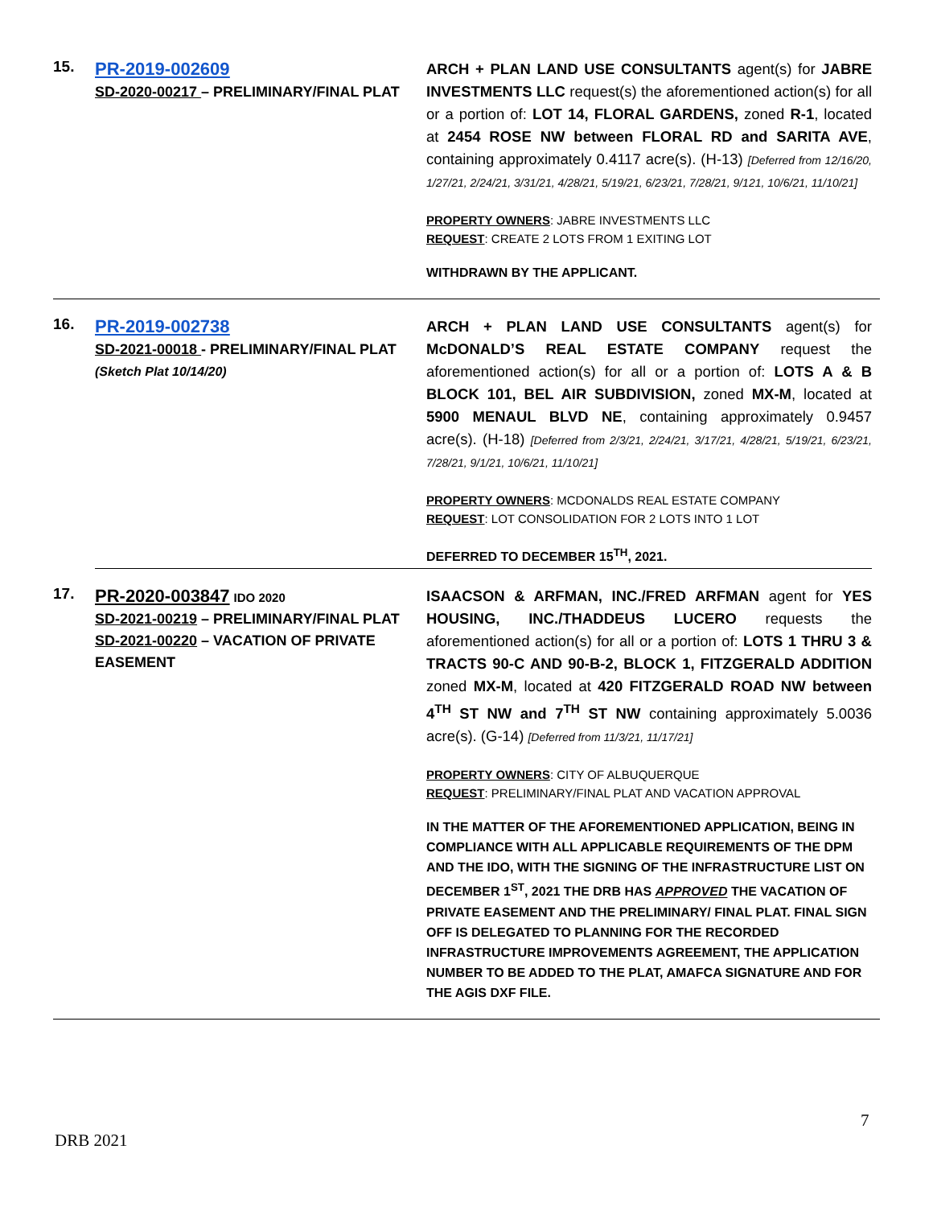15.
PR-2019-002609
SD-2020-00217 – PRELIMINARY/FINAL PLAT
ARCH + PLAN LAND USE CONSULTANTS agent(s) for JABRE INVESTMENTS LLC request(s) the aforementioned action(s) for all or a portion of: LOT 14, FLORAL GARDENS, zoned R-1, located at 2454 ROSE NW between FLORAL RD and SARITA AVE, containing approximately 0.4117 acre(s). (H-13) [Deferred from 12/16/20, 1/27/21, 2/24/21, 3/31/21, 4/28/21, 5/19/21, 6/23/21, 7/28/21, 9/121, 10/6/21, 11/10/21]
PROPERTY OWNERS: JABRE INVESTMENTS LLC
REQUEST: CREATE 2 LOTS FROM 1 EXITING LOT
WITHDRAWN BY THE APPLICANT.
16.
PR-2019-002738
SD-2021-00018 - PRELIMINARY/FINAL PLAT
(Sketch Plat 10/14/20)
ARCH + PLAN LAND USE CONSULTANTS agent(s) for McDONALD’S REAL ESTATE COMPANY request the aforementioned action(s) for all or a portion of: LOTS A & B BLOCK 101, BEL AIR SUBDIVISION, zoned MX-M, located at 5900 MENAUL BLVD NE, containing approximately 0.9457 acre(s). (H-18) [Deferred from 2/3/21, 2/24/21, 3/17/21, 4/28/21, 5/19/21, 6/23/21, 7/28/21, 9/1/21, 10/6/21, 11/10/21]
PROPERTY OWNERS: MCDONALDS REAL ESTATE COMPANY
REQUEST: LOT CONSOLIDATION FOR 2 LOTS INTO 1 LOT
DEFERRED TO DECEMBER 15<sup>TH</sup>, 2021.
17.
PR-2020-003847 IDO 2020
SD-2021-00219 – PRELIMINARY/FINAL PLAT
SD-2021-00220 – VACATION OF PRIVATE EASEMENT
ISAACSON & ARFMAN, INC./FRED ARFMAN agent for YES HOUSING, INC./THADDEUS LUCERO requests the aforementioned action(s) for all or a portion of: LOTS 1 THRU 3 & TRACTS 90-C AND 90-B-2, BLOCK 1, FITZGERALD ADDITION zoned MX-M, located at 420 FITZGERALD ROAD NW between 4<sup>TH</sup> ST NW and 7<sup>TH</sup> ST NW containing approximately 5.0036 acre(s). (G-14) [Deferred from 11/3/21, 11/17/21]
PROPERTY OWNERS: CITY OF ALBUQUERQUE
REQUEST: PRELIMINARY/FINAL PLAT AND VACATION APPROVAL
IN THE MATTER OF THE AFOREMENTIONED APPLICATION, BEING IN COMPLIANCE WITH ALL APPLICABLE REQUIREMENTS OF THE DPM AND THE IDO, WITH THE SIGNING OF THE INFRASTRUCTURE LIST ON DECEMBER 1<sup>ST</sup>, 2021 THE DRB HAS APPROVED THE VACATION OF PRIVATE EASEMENT AND THE PRELIMINARY/ FINAL PLAT. FINAL SIGN OFF IS DELEGATED TO PLANNING FOR THE RECORDED INFRASTRUCTURE IMPROVEMENTS AGREEMENT, THE APPLICATION NUMBER TO BE ADDED TO THE PLAT, AMAFCA SIGNATURE AND FOR THE AGIS DXF FILE.
7
DRB 2021